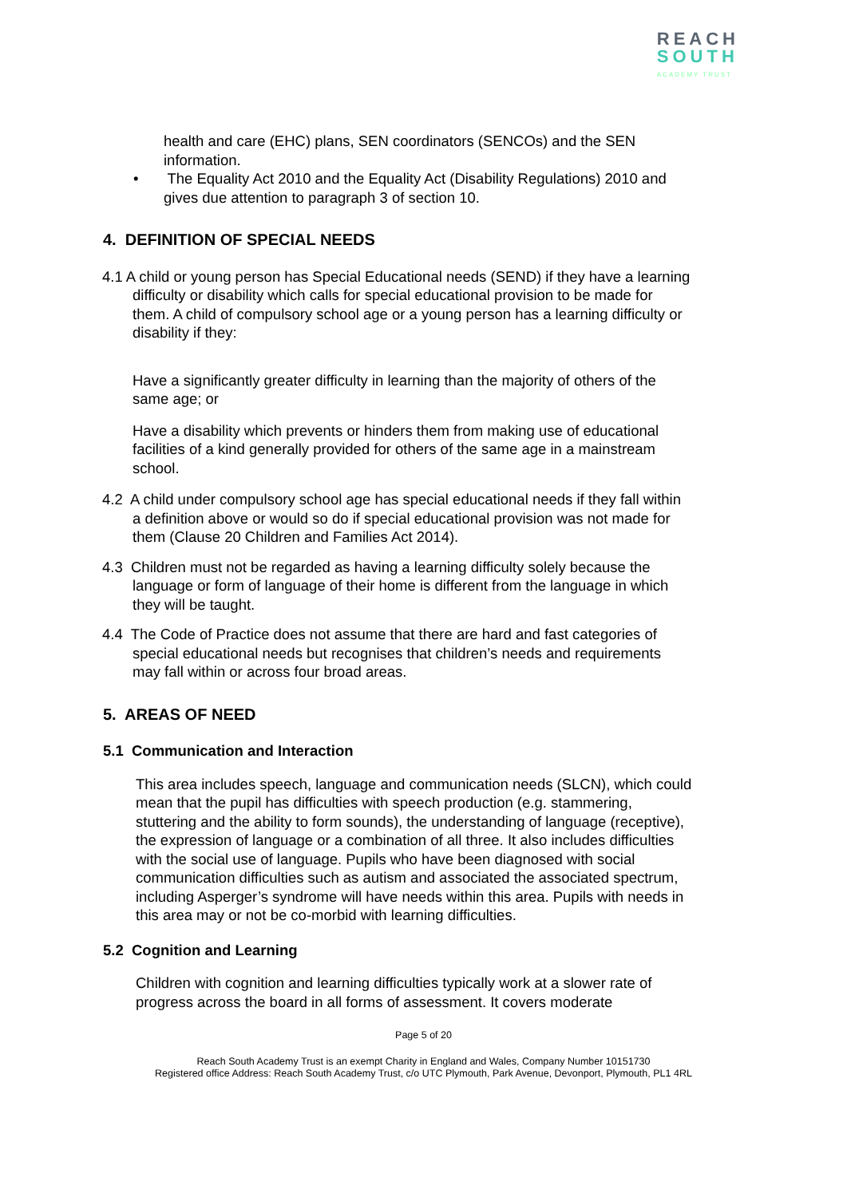REACH
SOUTH
ACADEMY TRUST
health and care (EHC) plans, SEN coordinators (SENCOs) and the SEN information.
• The Equality Act 2010 and the Equality Act (Disability Regulations) 2010 and gives due attention to paragraph 3 of section 10.
4. DEFINITION OF SPECIAL NEEDS
4.1 A child or young person has Special Educational needs (SEND) if they have a learning difficulty or disability which calls for special educational provision to be made for them. A child of compulsory school age or a young person has a learning difficulty or disability if they:
Have a significantly greater difficulty in learning than the majority of others of the same age; or
Have a disability which prevents or hinders them from making use of educational facilities of a kind generally provided for others of the same age in a mainstream school.
4.2 A child under compulsory school age has special educational needs if they fall within a definition above or would so do if special educational provision was not made for them (Clause 20 Children and Families Act 2014).
4.3 Children must not be regarded as having a learning difficulty solely because the language or form of language of their home is different from the language in which they will be taught.
4.4 The Code of Practice does not assume that there are hard and fast categories of special educational needs but recognises that children’s needs and requirements may fall within or across four broad areas.
5. AREAS OF NEED
5.1 Communication and Interaction
This area includes speech, language and communication needs (SLCN), which could mean that the pupil has difficulties with speech production (e.g. stammering, stuttering and the ability to form sounds), the understanding of language (receptive), the expression of language or a combination of all three. It also includes difficulties with the social use of language. Pupils who have been diagnosed with social communication difficulties such as autism and associated the associated spectrum, including Asperger’s syndrome will have needs within this area. Pupils with needs in this area may or not be co-morbid with learning difficulties.
5.2 Cognition and Learning
Children with cognition and learning difficulties typically work at a slower rate of progress across the board in all forms of assessment. It covers moderate
Page 5 of 20
Reach South Academy Trust is an exempt Charity in England and Wales, Company Number 10151730
Registered office Address: Reach South Academy Trust, c/o UTC Plymouth, Park Avenue, Devonport, Plymouth, PL1 4RL